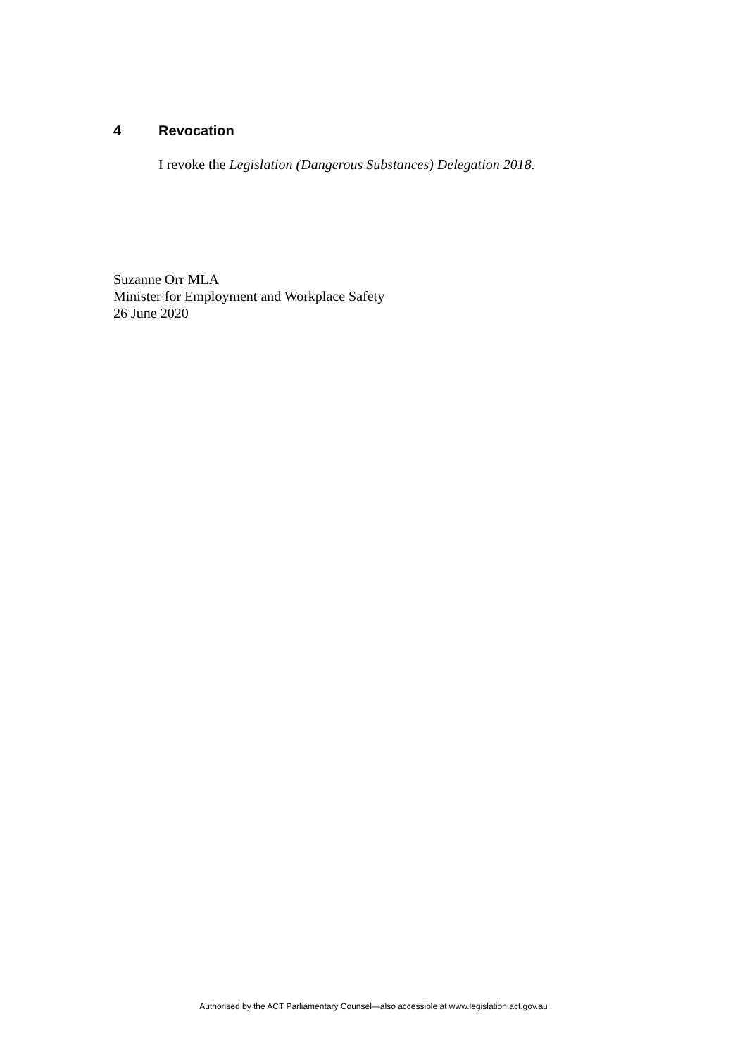4 Revocation
I revoke the Legislation (Dangerous Substances) Delegation 2018.
Suzanne Orr MLA
Minister for Employment and Workplace Safety
26 June 2020
Authorised by the ACT Parliamentary Counsel—also accessible at www.legislation.act.gov.au